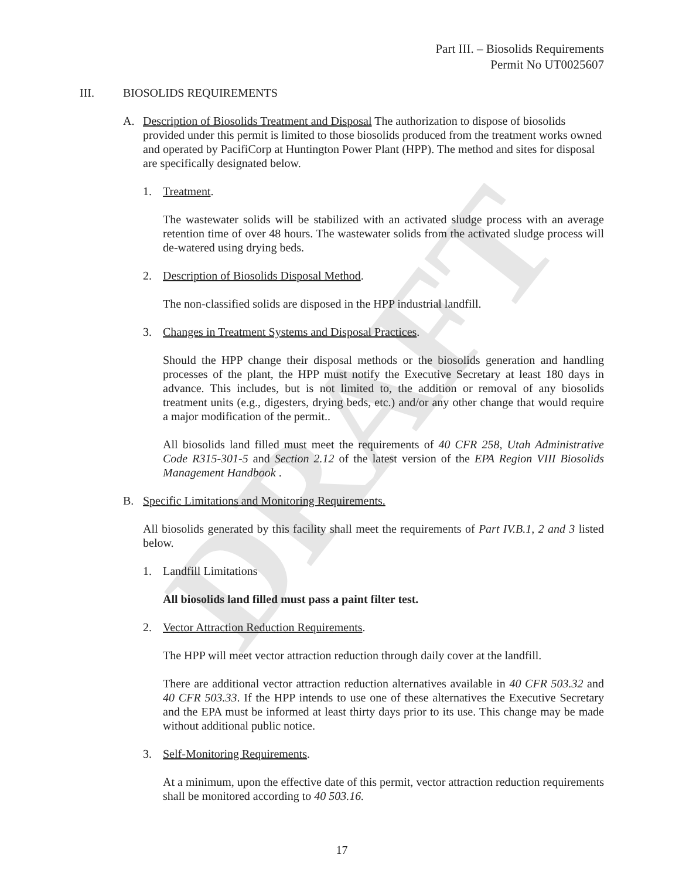DRAFT
Part III. – Biosolids Requirements
Permit No UT0025607
III. BIOSOLIDS REQUIREMENTS
A. Description of Biosolids Treatment and Disposal The authorization to dispose of biosolids provided under this permit is limited to those biosolids produced from the treatment works owned and operated by PacifiCorp at Huntington Power Plant (HPP). The method and sites for disposal are specifically designated below.
1. Treatment.
The wastewater solids will be stabilized with an activated sludge process with an average retention time of over 48 hours. The wastewater solids from the activated sludge process will de-watered using drying beds.
2. Description of Biosolids Disposal Method.
The non-classified solids are disposed in the HPP industrial landfill.
3. Changes in Treatment Systems and Disposal Practices.
Should the HPP change their disposal methods or the biosolids generation and handling processes of the plant, the HPP must notify the Executive Secretary at least 180 days in advance. This includes, but is not limited to, the addition or removal of any biosolids treatment units (e.g., digesters, drying beds, etc.) and/or any other change that would require a major modification of the permit..
All biosolids land filled must meet the requirements of 40 CFR 258, Utah Administrative Code R315-301-5 and Section 2.12 of the latest version of the EPA Region VIII Biosolids Management Handbook .
B. Specific Limitations and Monitoring Requirements.
All biosolids generated by this facility shall meet the requirements of Part IV.B.1, 2 and 3 listed below.
1. Landfill Limitations
All biosolids land filled must pass a paint filter test.
2. Vector Attraction Reduction Requirements.
The HPP will meet vector attraction reduction through daily cover at the landfill.
There are additional vector attraction reduction alternatives available in 40 CFR 503.32 and 40 CFR 503.33. If the HPP intends to use one of these alternatives the Executive Secretary and the EPA must be informed at least thirty days prior to its use. This change may be made without additional public notice.
3. Self-Monitoring Requirements.
At a minimum, upon the effective date of this permit, vector attraction reduction requirements shall be monitored according to 40 503.16.
17